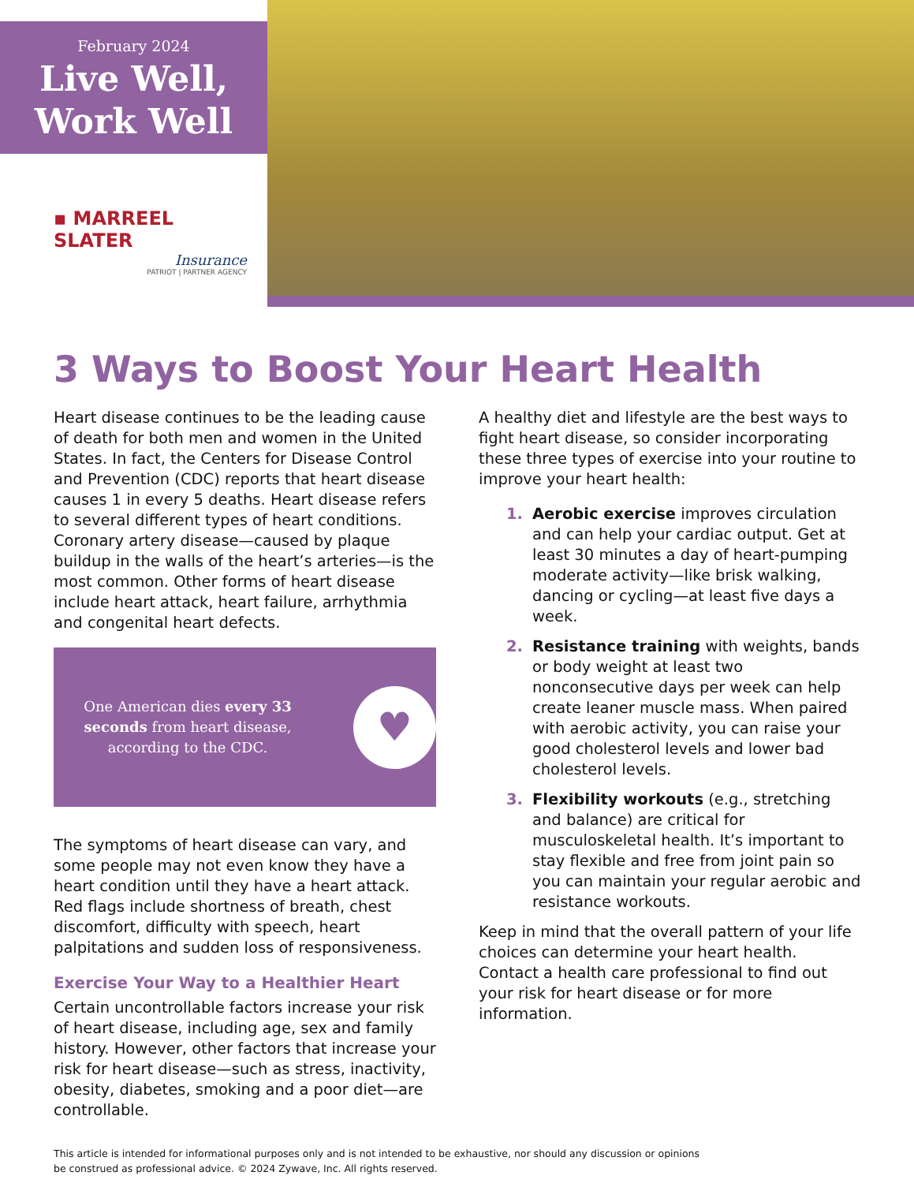February 2024
Live Well,
Work Well
▪ MARREEL SLATER
Insurance
PATRIOT | PARTNER AGENCY
3 Ways to Boost Your Heart Health
Heart disease continues to be the leading cause of death for both men and women in the United States. In fact, the Centers for Disease Control and Prevention (CDC) reports that heart disease causes 1 in every 5 deaths. Heart disease refers to several different types of heart conditions. Coronary artery disease—caused by plaque buildup in the walls of the heart’s arteries—is the most common. Other forms of heart disease include heart attack, heart failure, arrhythmia and congenital heart defects.
One American dies every 33 seconds from heart disease, according to the CDC.
♥
The symptoms of heart disease can vary, and some people may not even know they have a heart condition until they have a heart attack. Red flags include shortness of breath, chest discomfort, difficulty with speech, heart palpitations and sudden loss of responsiveness.
Exercise Your Way to a Healthier Heart
Certain uncontrollable factors increase your risk of heart disease, including age, sex and family history. However, other factors that increase your risk for heart disease—such as stress, inactivity, obesity, diabetes, smoking and a poor diet—are controllable.
A healthy diet and lifestyle are the best ways to fight heart disease, so consider incorporating these three types of exercise into your routine to improve your heart health:
1. Aerobic exercise improves circulation and can help your cardiac output. Get at least 30 minutes a day of heart-pumping moderate activity—like brisk walking, dancing or cycling—at least five days a week.
2. Resistance training with weights, bands or body weight at least two nonconsecutive days per week can help create leaner muscle mass. When paired with aerobic activity, you can raise your good cholesterol levels and lower bad cholesterol levels.
3. Flexibility workouts (e.g., stretching and balance) are critical for musculoskeletal health. It’s important to stay flexible and free from joint pain so you can maintain your regular aerobic and resistance workouts.
Keep in mind that the overall pattern of your life choices can determine your heart health. Contact a health care professional to find out your risk for heart disease or for more information.
This article is intended for informational purposes only and is not intended to be exhaustive, nor should any discussion or opinions
be construed as professional advice. © 2024 Zywave, Inc. All rights reserved.